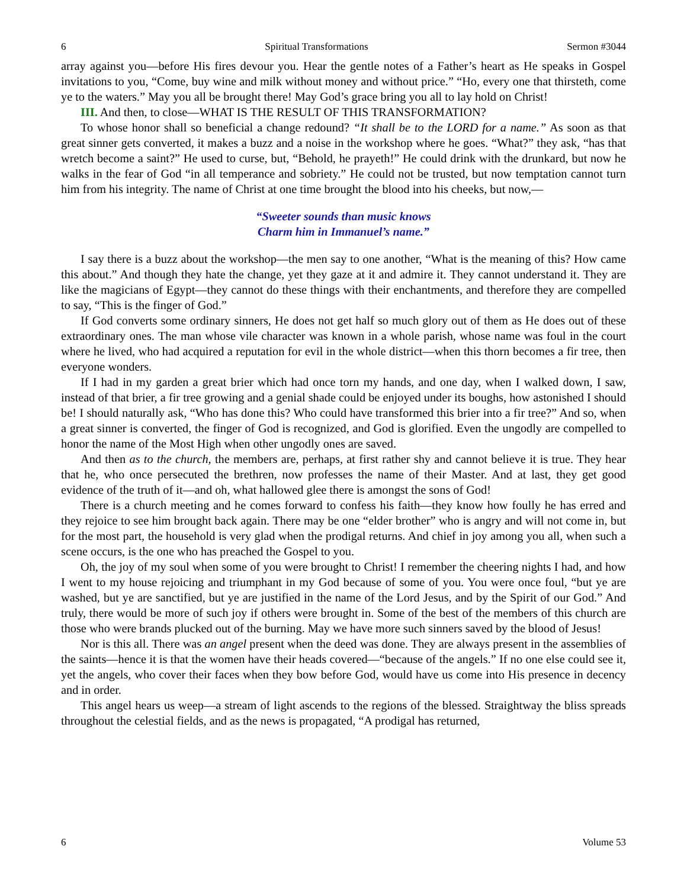6 Spiritual Transformations Sermon #3044
array against you—before His fires devour you. Hear the gentle notes of a Father’s heart as He speaks in Gospel invitations to you, “Come, buy wine and milk without money and without price.” “Ho, every one that thirsteth, come ye to the waters.” May you all be brought there! May God’s grace bring you all to lay hold on Christ!
III. And then, to close—WHAT IS THE RESULT OF THIS TRANSFORMATION?
To whose honor shall so beneficial a change redound? “It shall be to the LORD for a name.” As soon as that great sinner gets converted, it makes a buzz and a noise in the workshop where he goes. “What?” they ask, “has that wretch become a saint?” He used to curse, but, “Behold, he prayeth!” He could drink with the drunkard, but now he walks in the fear of God “in all temperance and sobriety.” He could not be trusted, but now temptation cannot turn him from his integrity. The name of Christ at one time brought the blood into his cheeks, but now,—
“Sweeter sounds than music knows
Charm him in Immanuel’s name.”
I say there is a buzz about the workshop—the men say to one another, “What is the meaning of this? How came this about.” And though they hate the change, yet they gaze at it and admire it. They cannot understand it. They are like the magicians of Egypt—they cannot do these things with their enchantments, and therefore they are compelled to say, “This is the finger of God.”
If God converts some ordinary sinners, He does not get half so much glory out of them as He does out of these extraordinary ones. The man whose vile character was known in a whole parish, whose name was foul in the court where he lived, who had acquired a reputation for evil in the whole district—when this thorn becomes a fir tree, then everyone wonders.
If I had in my garden a great brier which had once torn my hands, and one day, when I walked down, I saw, instead of that brier, a fir tree growing and a genial shade could be enjoyed under its boughs, how astonished I should be! I should naturally ask, “Who has done this? Who could have transformed this brier into a fir tree?” And so, when a great sinner is converted, the finger of God is recognized, and God is glorified. Even the ungodly are compelled to honor the name of the Most High when other ungodly ones are saved.
And then as to the church, the members are, perhaps, at first rather shy and cannot believe it is true. They hear that he, who once persecuted the brethren, now professes the name of their Master. And at last, they get good evidence of the truth of it—and oh, what hallowed glee there is amongst the sons of God!
There is a church meeting and he comes forward to confess his faith—they know how foully he has erred and they rejoice to see him brought back again. There may be one “elder brother” who is angry and will not come in, but for the most part, the household is very glad when the prodigal returns. And chief in joy among you all, when such a scene occurs, is the one who has preached the Gospel to you.
Oh, the joy of my soul when some of you were brought to Christ! I remember the cheering nights I had, and how I went to my house rejoicing and triumphant in my God because of some of you. You were once foul, “but ye are washed, but ye are sanctified, but ye are justified in the name of the Lord Jesus, and by the Spirit of our God.” And truly, there would be more of such joy if others were brought in. Some of the best of the members of this church are those who were brands plucked out of the burning. May we have more such sinners saved by the blood of Jesus!
Nor is this all. There was an angel present when the deed was done. They are always present in the assemblies of the saints—hence it is that the women have their heads covered—“because of the angels.” If no one else could see it, yet the angels, who cover their faces when they bow before God, would have us come into His presence in decency and in order.
This angel hears us weep—a stream of light ascends to the regions of the blessed. Straightway the bliss spreads throughout the celestial fields, and as the news is propagated, “A prodigal has returned,
6 Volume 53